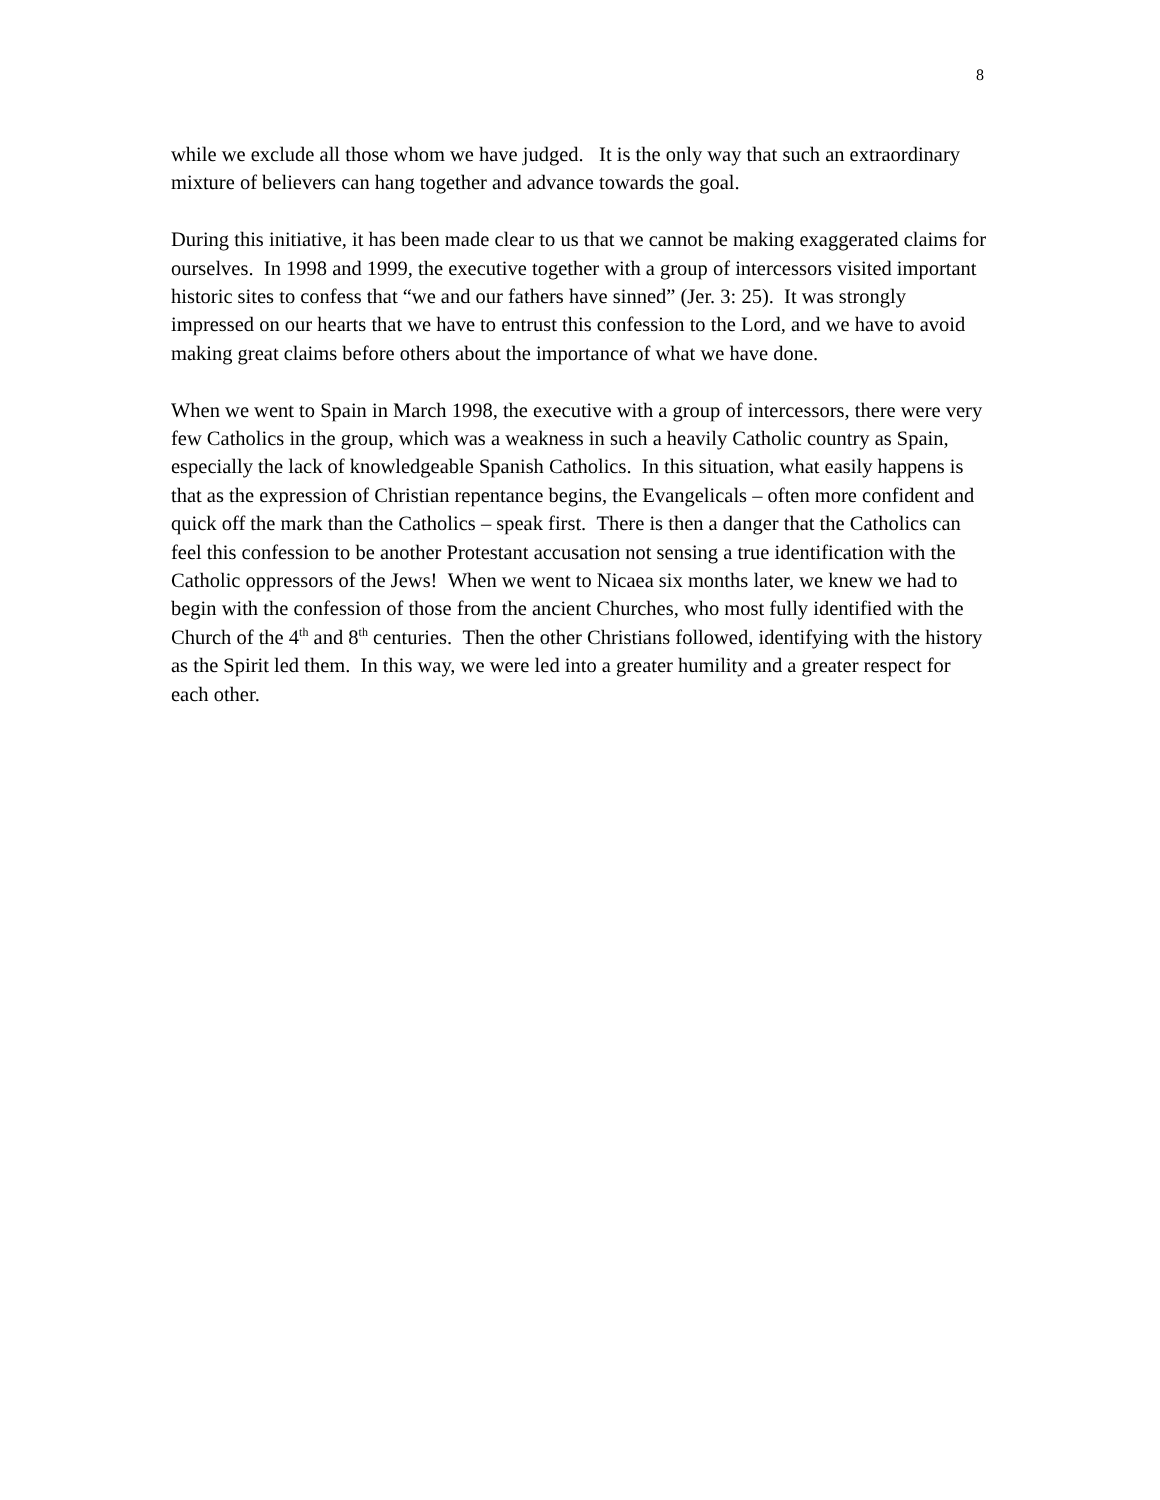8
while we exclude all those whom we have judged. It is the only way that such an extraordinary mixture of believers can hang together and advance towards the goal.
During this initiative, it has been made clear to us that we cannot be making exaggerated claims for ourselves. In 1998 and 1999, the executive together with a group of intercessors visited important historic sites to confess that “we and our fathers have sinned” (Jer. 3: 25). It was strongly impressed on our hearts that we have to entrust this confession to the Lord, and we have to avoid making great claims before others about the importance of what we have done.
When we went to Spain in March 1998, the executive with a group of intercessors, there were very few Catholics in the group, which was a weakness in such a heavily Catholic country as Spain, especially the lack of knowledgeable Spanish Catholics. In this situation, what easily happens is that as the expression of Christian repentance begins, the Evangelicals – often more confident and quick off the mark than the Catholics – speak first. There is then a danger that the Catholics can feel this confession to be another Protestant accusation not sensing a true identification with the Catholic oppressors of the Jews! When we went to Nicaea six months later, we knew we had to begin with the confession of those from the ancient Churches, who most fully identified with the Church of the 4<sup>th</sup> and 8<sup>th</sup> centuries. Then the other Christians followed, identifying with the history as the Spirit led them. In this way, we were led into a greater humility and a greater respect for each other.